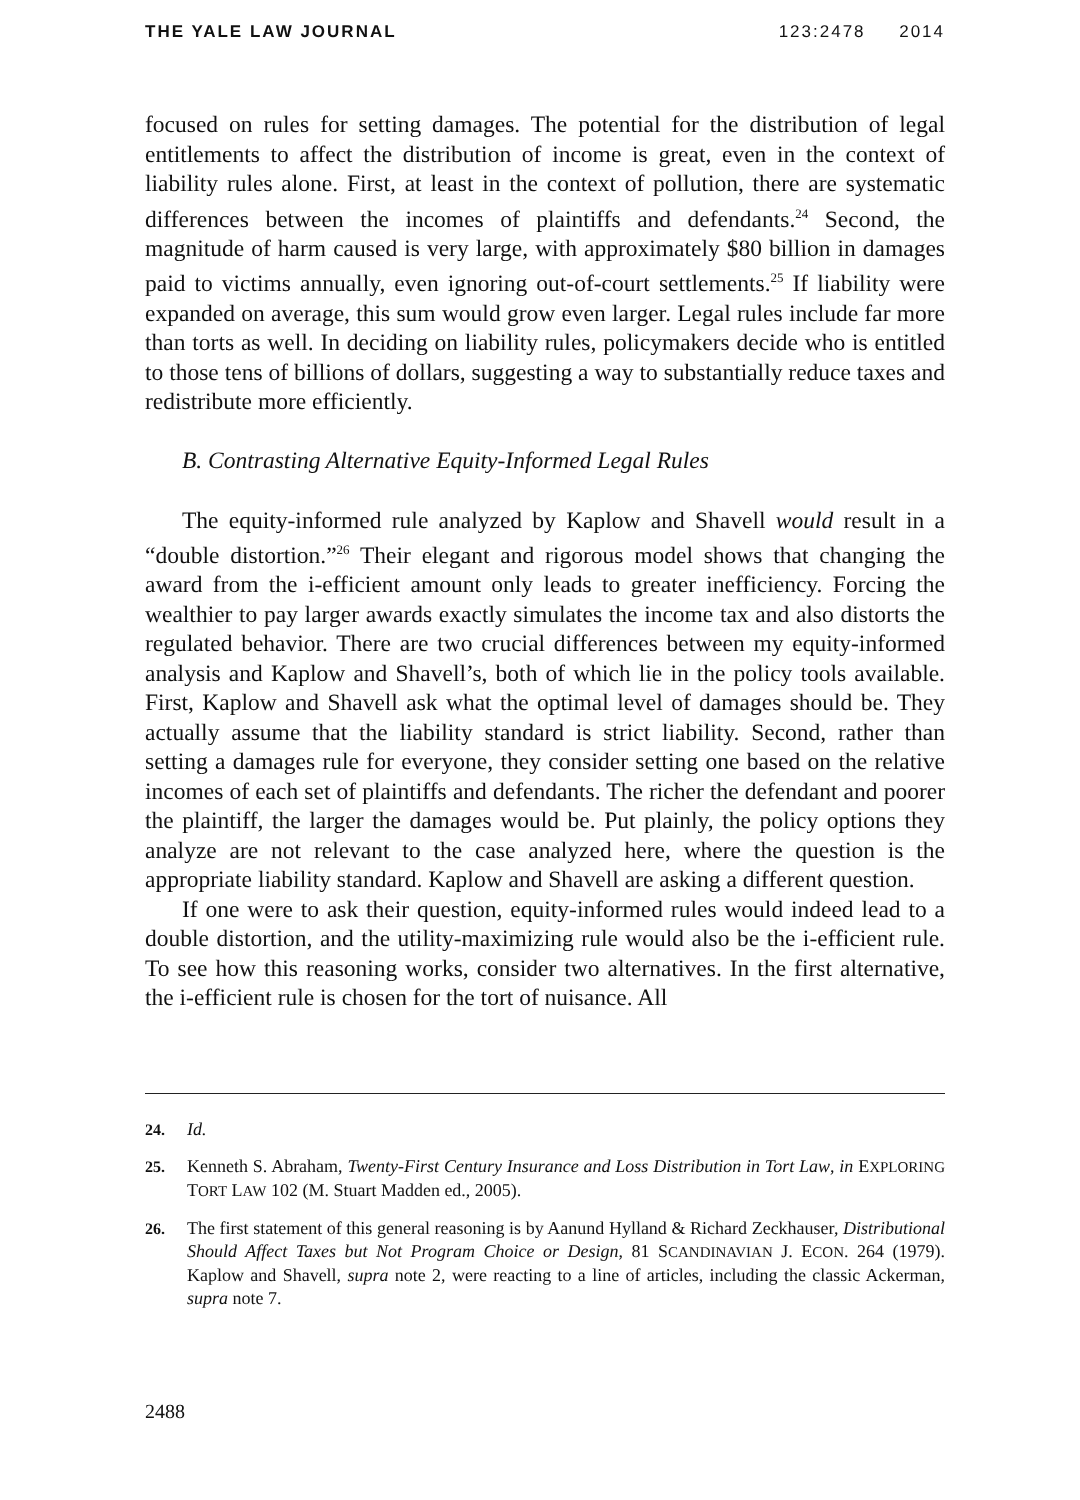THE YALE LAW JOURNAL 123:2478 2014
focused on rules for setting damages. The potential for the distribution of legal entitlements to affect the distribution of income is great, even in the context of liability rules alone. First, at least in the context of pollution, there are systematic differences between the incomes of plaintiffs and defendants.<sup>24</sup> Second, the magnitude of harm caused is very large, with approximately $80 billion in damages paid to victims annually, even ignoring out-of-court settlements.<sup>25</sup> If liability were expanded on average, this sum would grow even larger. Legal rules include far more than torts as well. In deciding on liability rules, policymakers decide who is entitled to those tens of billions of dollars, suggesting a way to substantially reduce taxes and redistribute more efficiently.
B. Contrasting Alternative Equity-Informed Legal Rules
The equity-informed rule analyzed by Kaplow and Shavell would result in a “double distortion.”<sup>26</sup> Their elegant and rigorous model shows that changing the award from the i-efficient amount only leads to greater inefficiency. Forcing the wealthier to pay larger awards exactly simulates the income tax and also distorts the regulated behavior. There are two crucial differences between my equity-informed analysis and Kaplow and Shavell’s, both of which lie in the policy tools available. First, Kaplow and Shavell ask what the optimal level of damages should be. They actually assume that the liability standard is strict liability. Second, rather than setting a damages rule for everyone, they consider setting one based on the relative incomes of each set of plaintiffs and defendants. The richer the defendant and poorer the plaintiff, the larger the damages would be. Put plainly, the policy options they analyze are not relevant to the case analyzed here, where the question is the appropriate liability standard. Kaplow and Shavell are asking a different question.
If one were to ask their question, equity-informed rules would indeed lead to a double distortion, and the utility-maximizing rule would also be the i-efficient rule. To see how this reasoning works, consider two alternatives. In the first alternative, the i-efficient rule is chosen for the tort of nuisance. All
24. Id.
25. Kenneth S. Abraham, Twenty-First Century Insurance and Loss Distribution in Tort Law, in EXPLORING TORT LAW 102 (M. Stuart Madden ed., 2005).
26. The first statement of this general reasoning is by Aanund Hylland & Richard Zeckhauser, Distributional Should Affect Taxes but Not Program Choice or Design, 81 SCANDINAVIAN J. ECON. 264 (1979). Kaplow and Shavell, supra note 2, were reacting to a line of articles, including the classic Ackerman, supra note 7.
2488